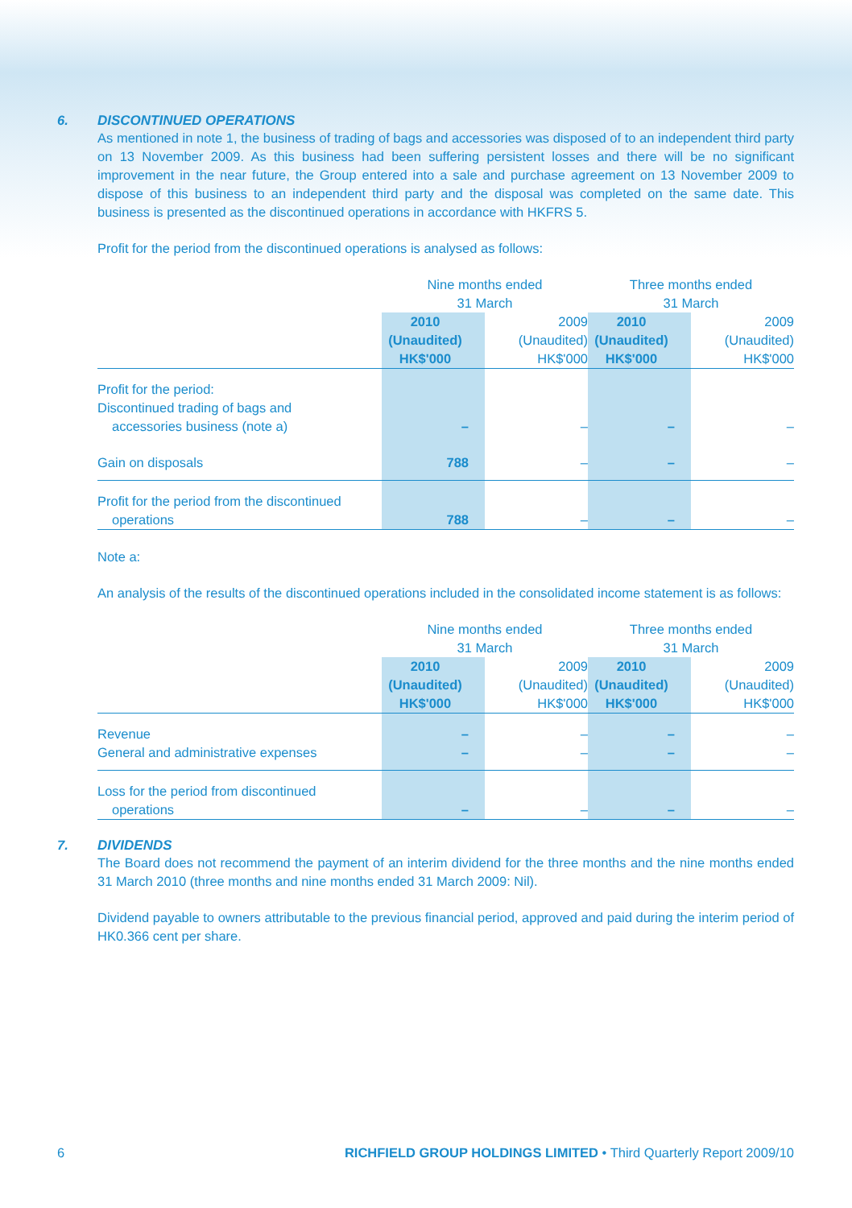6. DISCONTINUED OPERATIONS
As mentioned in note 1, the business of trading of bags and accessories was disposed of to an independent third party on 13 November 2009. As this business had been suffering persistent losses and there will be no significant improvement in the near future, the Group entered into a sale and purchase agreement on 13 November 2009 to dispose of this business to an independent third party and the disposal was completed on the same date. This business is presented as the discontinued operations in accordance with HKFRS 5.
Profit for the period from the discontinued operations is analysed as follows:
| | Nine months ended 31 March | | Three months ended 31 March | |
| --- | --- | --- | --- | --- |
| | 2010 (Unaudited) HK$'000 | 2009 (Unaudited) HK$'000 | 2010 (Unaudited) HK$'000 | 2009 (Unaudited) HK$'000 |
| Profit for the period: Discontinued trading of bags and accessories business (note a) | – | – | – | – |
| Gain on disposals | 788 | – | – | – |
| Profit for the period from the discontinued operations | 788 | – | – | – |
Note a:
An analysis of the results of the discontinued operations included in the consolidated income statement is as follows:
| | Nine months ended 31 March | | Three months ended 31 March | |
| --- | --- | --- | --- | --- |
| | 2010 (Unaudited) HK$'000 | 2009 (Unaudited) HK$'000 | 2010 (Unaudited) HK$'000 | 2009 (Unaudited) HK$'000 |
| Revenue | – | – | – | – |
| General and administrative expenses | – | – | – | – |
| Loss for the period from discontinued operations | – | – | – | – |
7. DIVIDENDS
The Board does not recommend the payment of an interim dividend for the three months and the nine months ended 31 March 2010 (three months and nine months ended 31 March 2009: Nil).
Dividend payable to owners attributable to the previous financial period, approved and paid during the interim period of HK0.366 cent per share.
6 RICHFIELD GROUP HOLDINGS LIMITED • Third Quarterly Report 2009/10